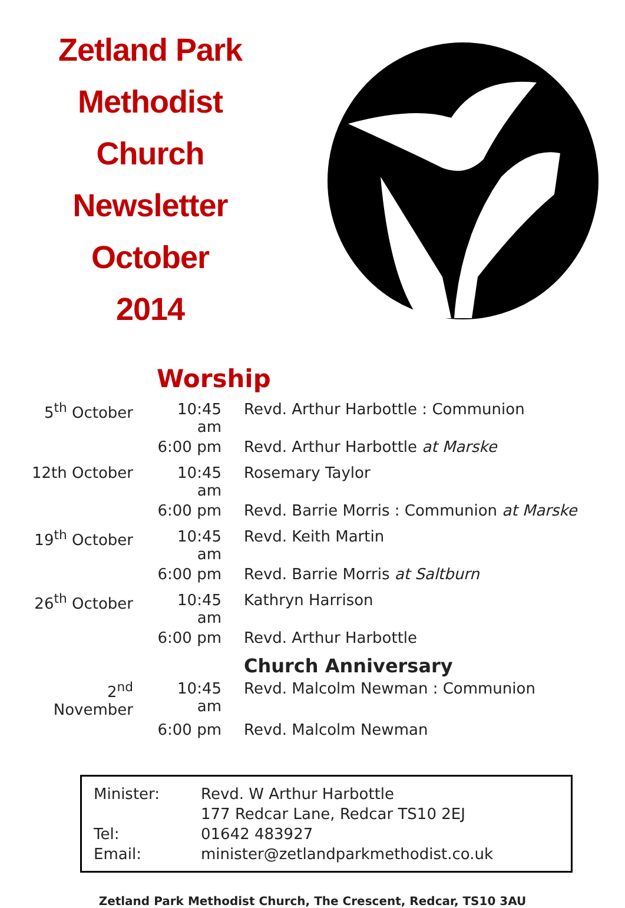Zetland Park
Methodist
Church
Newsletter
October
2014
Worship
| 5<sup>th</sup> October | 10:45 am | Revd. Arthur Harbottle : Communion |
| | 6:00 pm | Revd. Arthur Harbottle at Marske |
| 12th October | 10:45 am | Rosemary Taylor |
| | 6:00 pm | Revd. Barrie Morris : Communion at Marske |
| 19<sup>th</sup> October | 10:45 am | Revd. Keith Martin |
| | 6:00 pm | Revd. Barrie Morris at Saltburn |
| 26<sup>th</sup> October | 10:45 am | Kathryn Harrison |
| | 6:00 pm | Revd. Arthur Harbottle |
| | | Church Anniversary |
| 2<sup>nd</sup> November | 10:45 am | Revd. Malcolm Newman : Communion |
| | 6:00 pm | Revd. Malcolm Newman |
| Minister: | Revd. W Arthur Harbottle |
| | 177 Redcar Lane, Redcar TS10 2EJ |
| Tel: | 01642 483927 |
| Email: | minister@zetlandparkmethodist.co.uk |
Zetland Park Methodist Church, The Crescent, Redcar, TS10 3AU